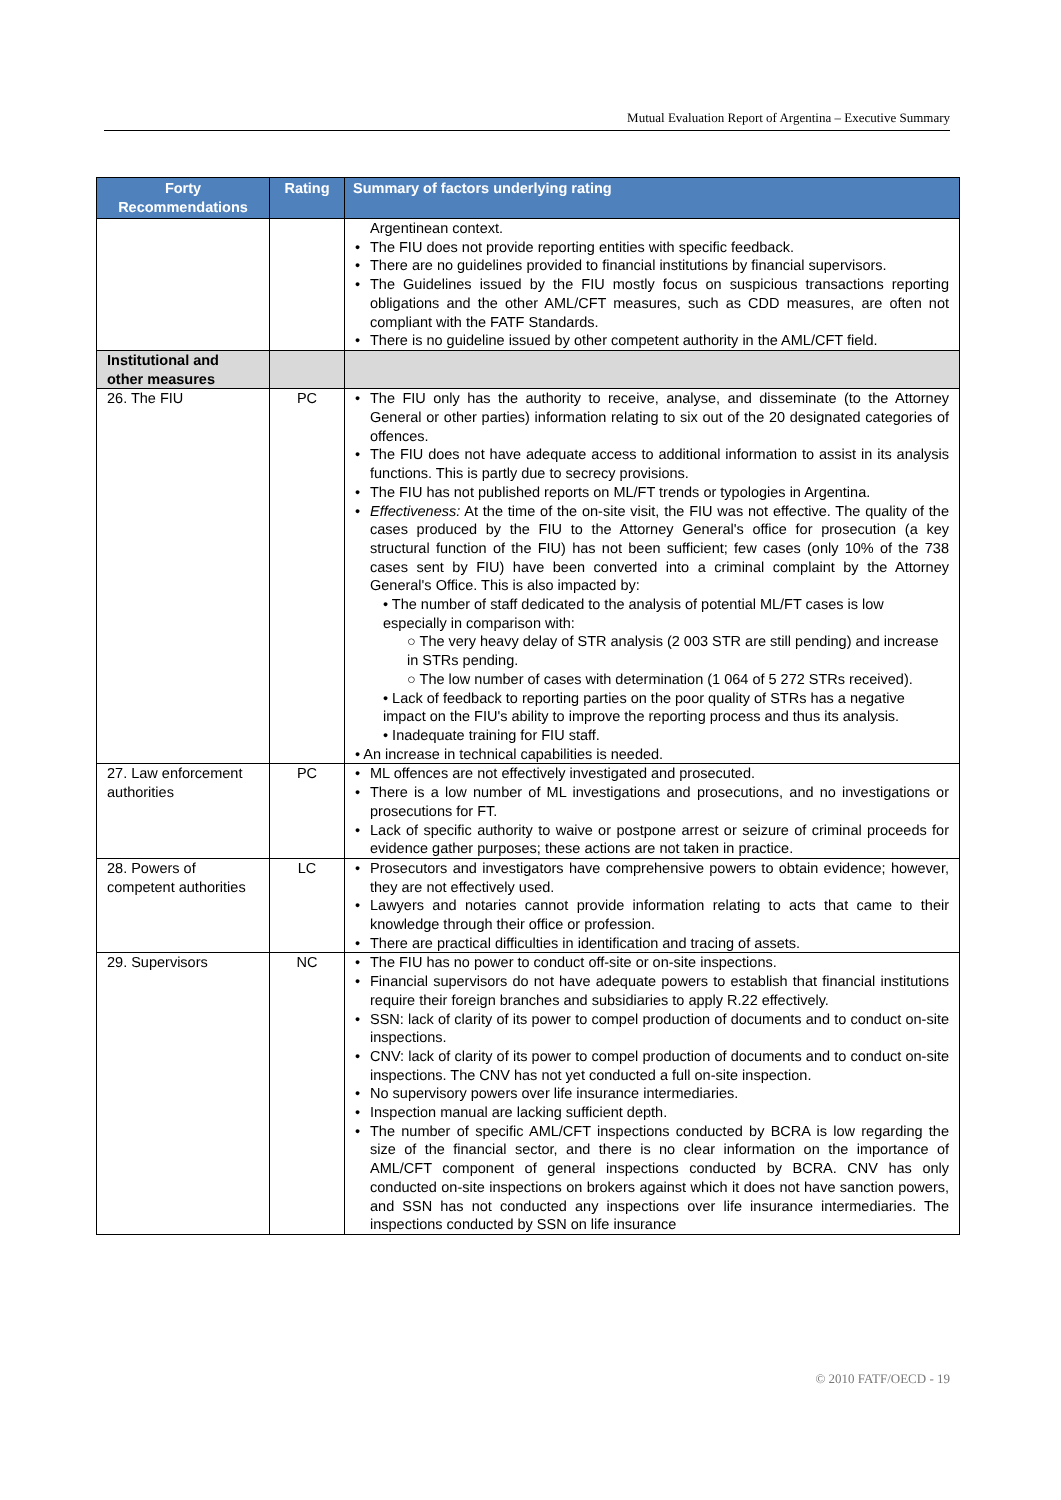Mutual Evaluation Report of Argentina – Executive Summary
| Forty Recommendations | Rating | Summary of factors underlying rating |
| --- | --- | --- |
| | | Argentinean context. • The FIU does not provide reporting entities with specific feedback. • There are no guidelines provided to financial institutions by financial supervisors. • The Guidelines issued by the FIU mostly focus on suspicious transactions reporting obligations and the other AML/CFT measures, such as CDD measures, are often not compliant with the FATF Standards. • There is no guideline issued by other competent authority in the AML/CFT field. |
| Institutional and other measures | | |
| 26. The FIU | PC | • The FIU only has the authority to receive, analyse, and disseminate (to the Attorney General or other parties) information relating to six out of the 20 designated categories of offences. • The FIU does not have adequate access to additional information to assist in its analysis functions. This is partly due to secrecy provisions. • The FIU has not published reports on ML/FT trends or typologies in Argentina. • Effectiveness: At the time of the on-site visit, the FIU was not effective. The quality of the cases produced by the FIU to the Attorney General's office for prosecution (a key structural function of the FIU) has not been sufficient; few cases (only 10% of the 738 cases sent by FIU) have been converted into a criminal complaint by the Attorney General's Office. This is also impacted by: • The number of staff dedicated to the analysis of potential ML/FT cases is low especially in comparison with: ○ The very heavy delay of STR analysis (2 003 STR are still pending) and increase in STRs pending. ○ The low number of cases with determination (1 064 of 5 272 STRs received). • Lack of feedback to reporting parties on the poor quality of STRs has a negative impact on the FIU's ability to improve the reporting process and thus its analysis. • Inadequate training for FIU staff. • An increase in technical capabilities is needed. |
| 27. Law enforcement authorities | PC | • ML offences are not effectively investigated and prosecuted. • There is a low number of ML investigations and prosecutions, and no investigations or prosecutions for FT. • Lack of specific authority to waive or postpone arrest or seizure of criminal proceeds for evidence gather purposes; these actions are not taken in practice. |
| 28. Powers of competent authorities | LC | • Prosecutors and investigators have comprehensive powers to obtain evidence; however, they are not effectively used. • Lawyers and notaries cannot provide information relating to acts that came to their knowledge through their office or profession. • There are practical difficulties in identification and tracing of assets. |
| 29. Supervisors | NC | • The FIU has no power to conduct off-site or on-site inspections. • Financial supervisors do not have adequate powers to establish that financial institutions require their foreign branches and subsidiaries to apply R.22 effectively. • SSN: lack of clarity of its power to compel production of documents and to conduct on-site inspections. • CNV: lack of clarity of its power to compel production of documents and to conduct on-site inspections. The CNV has not yet conducted a full on-site inspection. • No supervisory powers over life insurance intermediaries. • Inspection manual are lacking sufficient depth. • The number of specific AML/CFT inspections conducted by BCRA is low regarding the size of the financial sector, and there is no clear information on the importance of AML/CFT component of general inspections conducted by BCRA. CNV has only conducted on-site inspections on brokers against which it does not have sanction powers, and SSN has not conducted any inspections over life insurance intermediaries. The inspections conducted by SSN on life insurance |
© 2010 FATF/OECD - 19